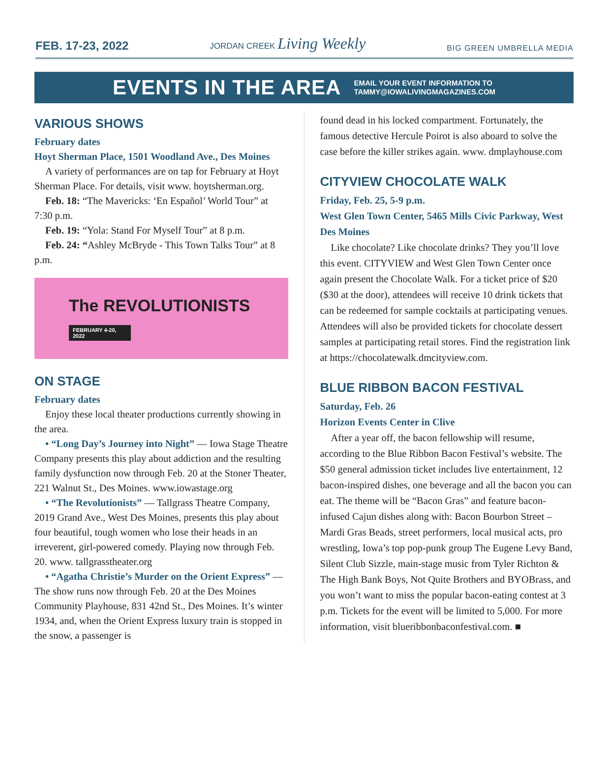FEB. 17-23, 2022 JORDAN CREEK Living Weekly BIG GREEN UMBRELLA MEDIA
EVENTS IN THE AREA
EMAIL YOUR EVENT INFORMATION TO
TAMMY@IOWALIVINGMAGAZINES.COM
VARIOUS SHOWS
February dates
Hoyt Sherman Place, 1501 Woodland Ave., Des Moines
A variety of performances are on tap for February at Hoyt Sherman Place. For details, visit www. hoytsherman.org.
Feb. 18: “The Mavericks: ‘En Español’ World Tour” at 7:30 p.m.
Feb. 19: “Yola: Stand For Myself Tour” at 8 p.m.
Feb. 24: “Ashley McBryde - This Town Talks Tour” at 8 p.m.
The REVOLUTIONISTS
FEBRUARY 4-20, 2022
ON STAGE
February dates
Enjoy these local theater productions currently showing in the area.
• “Long Day’s Journey into Night” — Iowa Stage Theatre Company presents this play about addiction and the resulting family dysfunction now through Feb. 20 at the Stoner Theater, 221 Walnut St., Des Moines. www.iowastage.org
• “The Revolutionists” — Tallgrass Theatre Company, 2019 Grand Ave., West Des Moines, presents this play about four beautiful, tough women who lose their heads in an irreverent, girl-powered comedy. Playing now through Feb. 20. www. tallgrasstheater.org
• “Agatha Christie’s Murder on the Orient Express” — The show runs now through Feb. 20 at the Des Moines Community Playhouse, 831 42nd St., Des Moines. It’s winter 1934, and, when the Orient Express luxury train is stopped in the snow, a passenger is
found dead in his locked compartment. Fortunately, the famous detective Hercule Poirot is also aboard to solve the case before the killer strikes again. www. dmplayhouse.com
CITYVIEW CHOCOLATE WALK
Friday, Feb. 25, 5-9 p.m.
West Glen Town Center, 5465 Mills Civic Parkway, West Des Moines
Like chocolate? Like chocolate drinks? They you’ll love this event. CITYVIEW and West Glen Town Center once again present the Chocolate Walk. For a ticket price of $20 ($30 at the door), attendees will receive 10 drink tickets that can be redeemed for sample cocktails at participating venues. Attendees will also be provided tickets for chocolate dessert samples at participating retail stores. Find the registration link at https://chocolatewalk.dmcityview.com.
BLUE RIBBON BACON FESTIVAL
Saturday, Feb. 26
Horizon Events Center in Clive
After a year off, the bacon fellowship will resume, according to the Blue Ribbon Bacon Festival’s website. The $50 general admission ticket includes live entertainment, 12 bacon-inspired dishes, one beverage and all the bacon you can eat. The theme will be “Bacon Gras” and feature bacon-infused Cajun dishes along with: Bacon Bourbon Street – Mardi Gras Beads, street performers, local musical acts, pro wrestling, Iowa’s top pop-punk group The Eugene Levy Band, Silent Club Sizzle, main-stage music from Tyler Richton & The High Bank Boys, Not Quite Brothers and BYOBrass, and you won’t want to miss the popular bacon-eating contest at 3 p.m. Tickets for the event will be limited to 5,000. For more information, visit blueribbonbaconfestival.com. ■